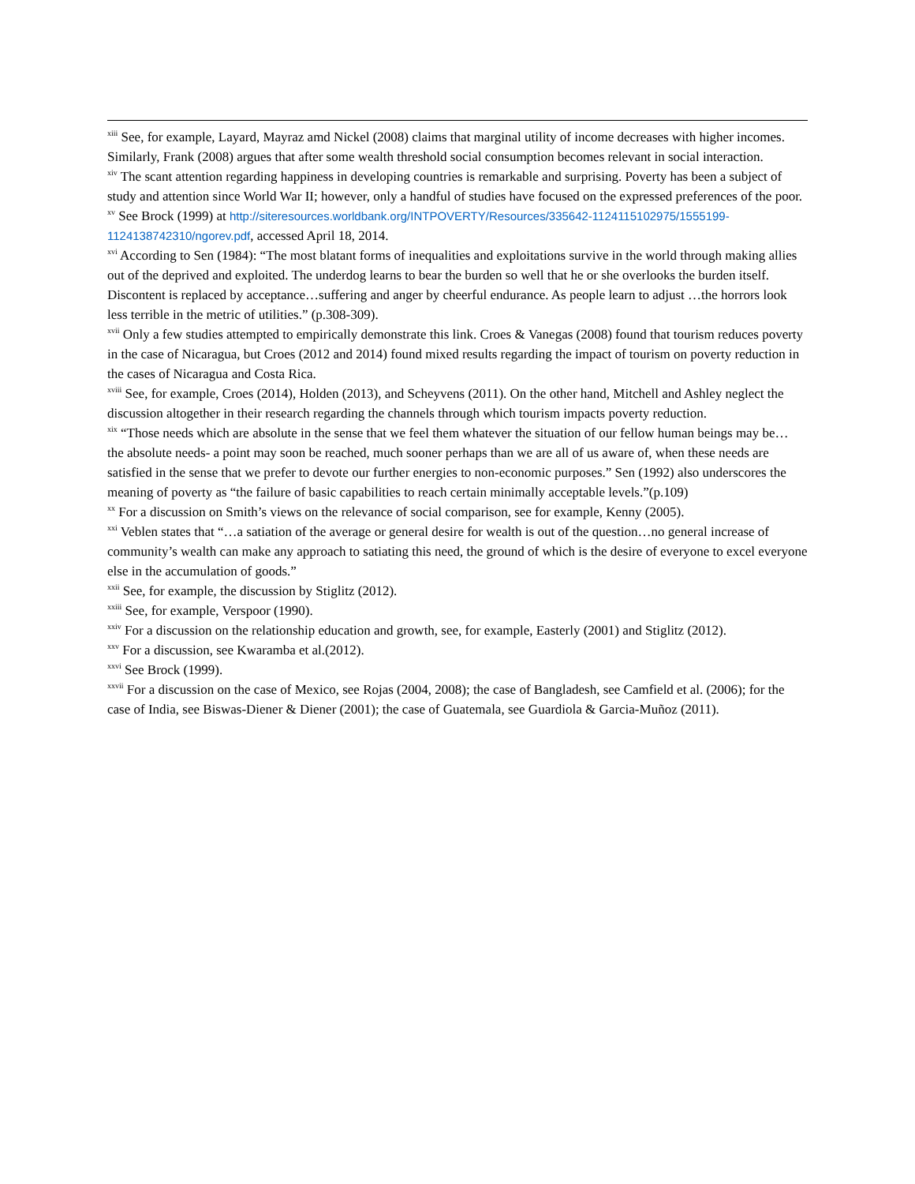<sup>xiii</sup> See, for example, Layard, Mayraz amd Nickel (2008) claims that marginal utility of income decreases with higher incomes. Similarly, Frank (2008) argues that after some wealth threshold social consumption becomes relevant in social interaction.
<sup>xiv</sup> The scant attention regarding happiness in developing countries is remarkable and surprising. Poverty has been a subject of study and attention since World War II; however, only a handful of studies have focused on the expressed preferences of the poor.
<sup>xv</sup> See Brock (1999) at http://siteresources.worldbank.org/INTPOVERTY/Resources/335642-1124115102975/1555199-1124138742310/ngorev.pdf, accessed April 18, 2014.
<sup>xvi</sup> According to Sen (1984): “The most blatant forms of inequalities and exploitations survive in the world through making allies out of the deprived and exploited. The underdog learns to bear the burden so well that he or she overlooks the burden itself. Discontent is replaced by acceptance…suffering and anger by cheerful endurance. As people learn to adjust …the horrors look less terrible in the metric of utilities.” (p.308-309).
<sup>xvii</sup> Only a few studies attempted to empirically demonstrate this link. Croes & Vanegas (2008) found that tourism reduces poverty in the case of Nicaragua, but Croes (2012 and 2014) found mixed results regarding the impact of tourism on poverty reduction in the cases of Nicaragua and Costa Rica.
<sup>xviii</sup> See, for example, Croes (2014), Holden (2013), and Scheyvens (2011). On the other hand, Mitchell and Ashley neglect the discussion altogether in their research regarding the channels through which tourism impacts poverty reduction.
<sup>xix</sup> “Those needs which are absolute in the sense that we feel them whatever the situation of our fellow human beings may be… the absolute needs- a point may soon be reached, much sooner perhaps than we are all of us aware of, when these needs are satisfied in the sense that we prefer to devote our further energies to non-economic purposes.” Sen (1992) also underscores the meaning of poverty as “the failure of basic capabilities to reach certain minimally acceptable levels.”(p.109)
<sup>xx</sup> For a discussion on Smith’s views on the relevance of social comparison, see for example, Kenny (2005).
<sup>xxi</sup> Veblen states that “…a satiation of the average or general desire for wealth is out of the question…no general increase of community’s wealth can make any approach to satiating this need, the ground of which is the desire of everyone to excel everyone else in the accumulation of goods.”
<sup>xxii</sup> See, for example, the discussion by Stiglitz (2012).
<sup>xxiii</sup> See, for example, Verspoor (1990).
<sup>xxiv</sup> For a discussion on the relationship education and growth, see, for example, Easterly (2001) and Stiglitz (2012).
<sup>xxv</sup> For a discussion, see Kwaramba et al.(2012).
<sup>xxvi</sup> See Brock (1999).
<sup>xxvii</sup> For a discussion on the case of Mexico, see Rojas (2004, 2008); the case of Bangladesh, see Camfield et al. (2006); for the case of India, see Biswas-Diener & Diener (2001); the case of Guatemala, see Guardiola & Garcia-Muñoz (2011).